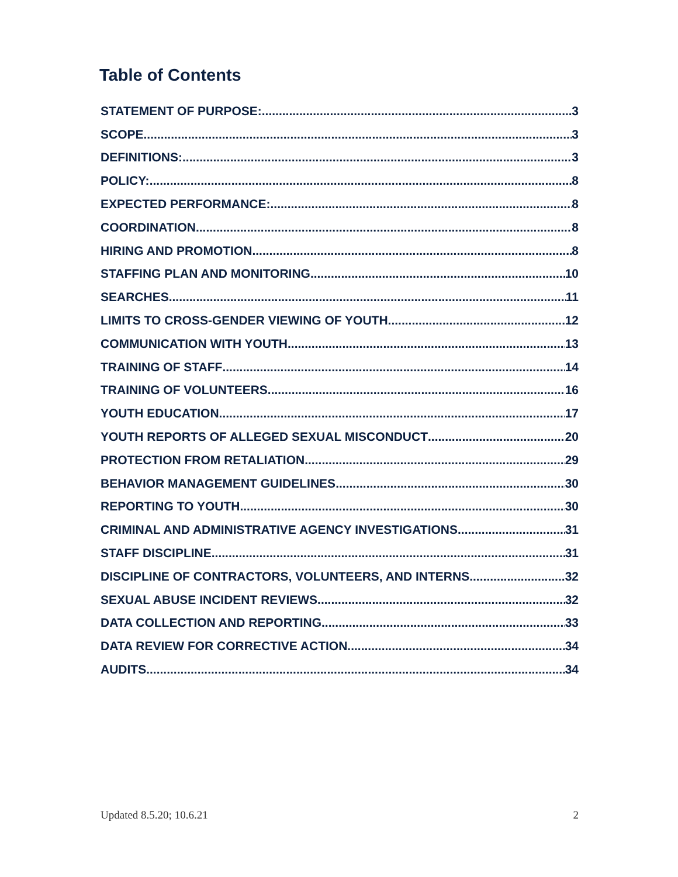Table of Contents
STATEMENT OF PURPOSE: 3
SCOPE 3
DEFINITIONS: 3
POLICY: 8
EXPECTED PERFORMANCE: 8
COORDINATION 8
HIRING AND PROMOTION 8
STAFFING PLAN AND MONITORING 10
SEARCHES 11
LIMITS TO CROSS-GENDER VIEWING OF YOUTH 12
COMMUNICATION WITH YOUTH 13
TRAINING OF STAFF 14
TRAINING OF VOLUNTEERS 16
YOUTH EDUCATION 17
YOUTH REPORTS OF ALLEGED SEXUAL MISCONDUCT 20
PROTECTION FROM RETALIATION 29
BEHAVIOR MANAGEMENT GUIDELINES 30
REPORTING TO YOUTH 30
CRIMINAL AND ADMINISTRATIVE AGENCY INVESTIGATIONS 31
STAFF DISCIPLINE 31
DISCIPLINE OF CONTRACTORS, VOLUNTEERS, AND INTERNS 32
SEXUAL ABUSE INCIDENT REVIEWS 32
DATA COLLECTION AND REPORTING 33
DATA REVIEW FOR CORRECTIVE ACTION 34
AUDITS 34
Updated 8.5.20; 10.6.21 2